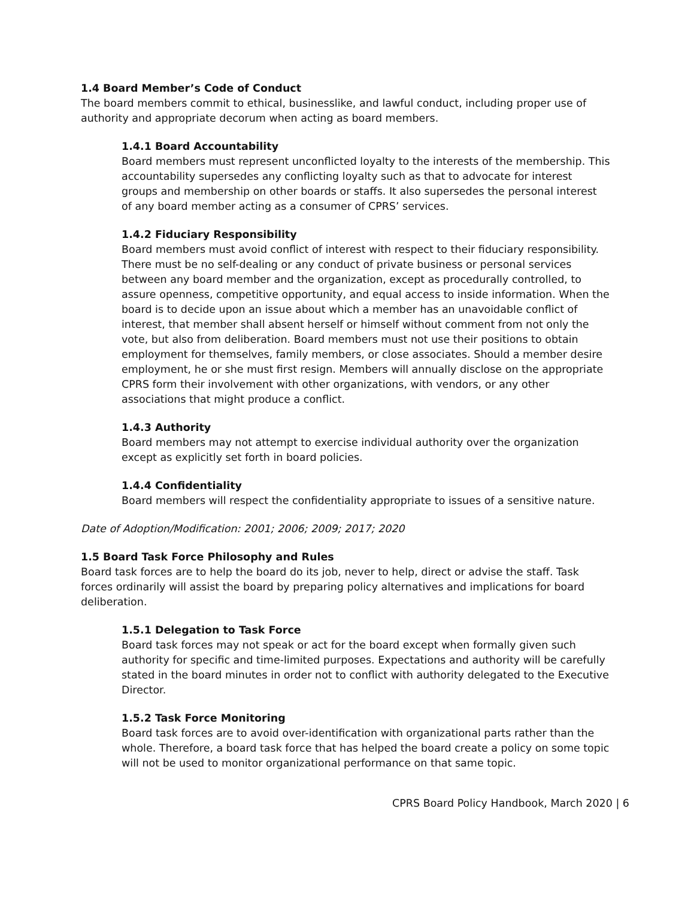1.4 Board Member’s Code of Conduct
The board members commit to ethical, businesslike, and lawful conduct, including proper use of authority and appropriate decorum when acting as board members.
1.4.1 Board Accountability
Board members must represent unconflicted loyalty to the interests of the membership. This accountability supersedes any conflicting loyalty such as that to advocate for interest groups and membership on other boards or staffs. It also supersedes the personal interest of any board member acting as a consumer of CPRS’ services.
1.4.2 Fiduciary Responsibility
Board members must avoid conflict of interest with respect to their fiduciary responsibility. There must be no self-dealing or any conduct of private business or personal services between any board member and the organization, except as procedurally controlled, to assure openness, competitive opportunity, and equal access to inside information. When the board is to decide upon an issue about which a member has an unavoidable conflict of interest, that member shall absent herself or himself without comment from not only the vote, but also from deliberation. Board members must not use their positions to obtain employment for themselves, family members, or close associates. Should a member desire employment, he or she must first resign. Members will annually disclose on the appropriate CPRS form their involvement with other organizations, with vendors, or any other associations that might produce a conflict.
1.4.3 Authority
Board members may not attempt to exercise individual authority over the organization except as explicitly set forth in board policies.
1.4.4 Confidentiality
Board members will respect the confidentiality appropriate to issues of a sensitive nature.
Date of Adoption/Modification: 2001; 2006; 2009; 2017; 2020
1.5 Board Task Force Philosophy and Rules
Board task forces are to help the board do its job, never to help, direct or advise the staff. Task forces ordinarily will assist the board by preparing policy alternatives and implications for board deliberation.
1.5.1 Delegation to Task Force
Board task forces may not speak or act for the board except when formally given such authority for specific and time-limited purposes. Expectations and authority will be carefully stated in the board minutes in order not to conflict with authority delegated to the Executive Director.
1.5.2 Task Force Monitoring
Board task forces are to avoid over-identification with organizational parts rather than the whole. Therefore, a board task force that has helped the board create a policy on some topic will not be used to monitor organizational performance on that same topic.
CPRS Board Policy Handbook, March 2020 | 6